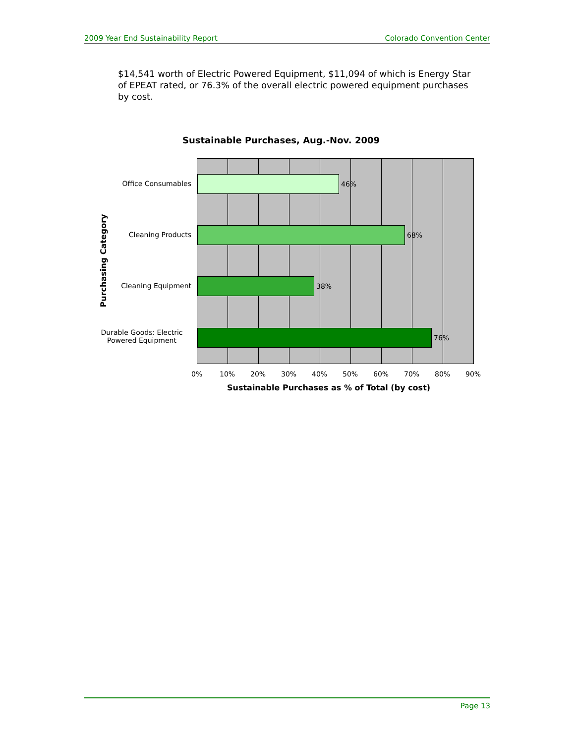2009 Year End Sustainability Report Colorado Convention Center
$14,541 worth of Electric Powered Equipment, $11,094 of which is Energy Star of EPEAT rated, or 76.3% of the overall electric powered equipment purchases by cost.
Sustainable Purchases, Aug.-Nov. 2009
Purchasing Category
Office Consumables
Cleaning Products
Cleaning Equipment
Durable Goods: Electric Powered Equipment
46%
68%
38%
76%
0% 10% 20% 30% 40% 50% 60% 70% 80% 90%
Sustainable Purchases as % of Total (by cost)
Page 13